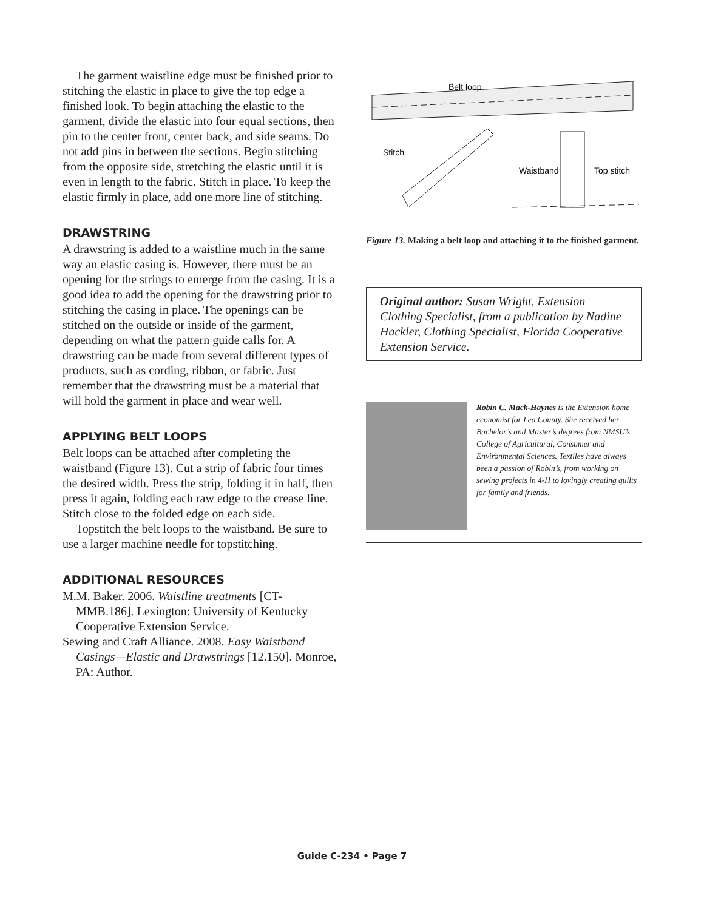The garment waistline edge must be finished prior to stitching the elastic in place to give the top edge a finished look. To begin attaching the elastic to the garment, divide the elastic into four equal sections, then pin to the center front, center back, and side seams. Do not add pins in between the sections. Begin stitching from the opposite side, stretching the elastic until it is even in length to the fabric. Stitch in place. To keep the elastic firmly in place, add one more line of stitching.
DRAWSTRING
A drawstring is added to a waistline much in the same way an elastic casing is. However, there must be an opening for the strings to emerge from the casing. It is a good idea to add the opening for the drawstring prior to stitching the casing in place. The openings can be stitched on the outside or inside of the garment, depending on what the pattern guide calls for. A drawstring can be made from several different types of products, such as cording, ribbon, or fabric. Just remember that the drawstring must be a material that will hold the garment in place and wear well.
APPLYING BELT LOOPS
Belt loops can be attached after completing the waistband (Figure 13). Cut a strip of fabric four times the desired width. Press the strip, folding it in half, then press it again, folding each raw edge to the crease line. Stitch close to the folded edge on each side.
Topstitch the belt loops to the waistband. Be sure to use a larger machine needle for topstitching.
ADDITIONAL RESOURCES
M.M. Baker. 2006. Waistline treatments [CT-MMB.186]. Lexington: University of Kentucky Cooperative Extension Service.
Sewing and Craft Alliance. 2008. Easy Waistband Casings—Elastic and Drawstrings [12.150]. Monroe, PA: Author.
Belt loop
Stitch
Waistband
Top stitch
Figure 13. Making a belt loop and attaching it to the finished garment.
Original author: Susan Wright, Extension Clothing Specialist, from a publication by Nadine Hackler, Clothing Specialist, Florida Cooperative Extension Service.
Robin C. Mack-Haynes is the Extension home economist for Lea County. She received her Bachelor’s and Master’s degrees from NMSU’s College of Agricultural, Consumer and Environmental Sciences. Textiles have always been a passion of Robin’s, from working on sewing projects in 4-H to lovingly creating quilts for family and friends.
Guide C-234 • Page 7